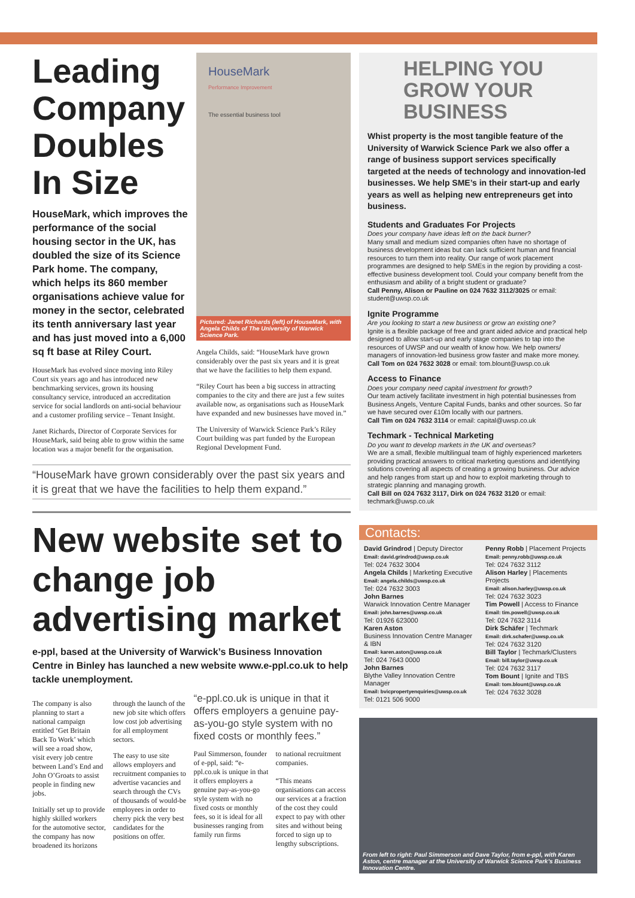Leading Company Doubles In Size
HouseMark, which improves the performance of the social housing sector in the UK, has doubled the size of its Science Park home. The company, which helps its 860 member organisations achieve value for money in the sector, celebrated its tenth anniversary last year and has just moved into a 6,000 sq ft base at Riley Court.
HouseMark has evolved since moving into Riley Court six years ago and has introduced new benchmarking services, grown its housing consultancy service, introduced an accreditation service for social landlords on anti-social behaviour and a customer profiling service – Tenant Insight.
Janet Richards, Director of Corporate Services for HouseMark, said being able to grow within the same location was a major benefit for the organisation.
HouseMark
Performance Improvement
The essential business tool
Pictured: Janet Richards (left) of HouseMark, with Angela Childs of The University of Warwick Science Park.
Angela Childs, said: “HouseMark have grown considerably over the past six years and it is great that we have the facilities to help them expand.
“Riley Court has been a big success in attracting companies to the city and there are just a few suites available now, as organisations such as HouseMark have expanded and new businesses have moved in.”
The University of Warwick Science Park’s Riley Court building was part funded by the European Regional Development Fund.
“HouseMark have grown considerably over the past six years and it is great that we have the facilities to help them expand.”
New website set to change job advertising market
e-ppl, based at the University of Warwick’s Business Innovation Centre in Binley has launched a new website www.e-ppl.co.uk to help tackle unemployment.
The company is also planning to start a national campaign entitled ‘Get Britain Back To Work’ which will see a road show, visit every job centre between Land’s End and John O’Groats to assist people in finding new jobs.
Initially set up to provide highly skilled workers for the automotive sector, the company has now broadened its horizons
through the launch of the new job site which offers low cost job advertising for all employment sectors.
The easy to use site allows employers and recruitment companies to advertise vacancies and search through the CVs of thousands of would-be employees in order to cherry pick the very best candidates for the positions on offer.
“e-ppl.co.uk is unique in that it offers employers a genuine pay-as-you-go style system with no fixed costs or monthly fees.”
Paul Simmerson, founder of e-ppl, said: “e-ppl.co.uk is unique in that it offers employers a genuine pay-as-you-go style system with no fixed costs or monthly fees, so it is ideal for all businesses ranging from family run firms
to national recruitment companies.
“This means organisations can access our services at a fraction of the cost they could expect to pay with other sites and without being forced to sign up to lengthy subscriptions.
HELPING YOU GROW YOUR BUSINESS
Whist property is the most tangible feature of the University of Warwick Science Park we also offer a range of business support services specifically targeted at the needs of technology and innovation-led businesses. We help SME’s in their start-up and early years as well as helping new entrepreneurs get into business.
Students and Graduates For Projects
Does your company have ideas left on the back burner?
Many small and medium sized companies often have no shortage of business development ideas but can lack sufficient human and financial resources to turn them into reality. Our range of work placement programmes are designed to help SMEs in the region by providing a cost-effective business development tool. Could your company benefit from the enthusiasm and ability of a bright student or graduate?
Call Penny, Alison or Pauline on 024 7632 3112/3025 or email: student@uwsp.co.uk
Ignite Programme
Are you looking to start a new business or grow an existing one?
Ignite is a flexible package of free and grant aided advice and practical help designed to allow start-up and early stage companies to tap into the resources of UWSP and our wealth of know how. We help owners/ managers of innovation-led business grow faster and make more money.
Call Tom on 024 7632 3028 or email: tom.blount@uwsp.co.uk
Access to Finance
Does your company need capital investment for growth?
Our team actively facilitate investment in high potential businesses from Business Angels, Venture Capital Funds, banks and other sources. So far we have secured over £10m locally with our partners.
Call Tim on 024 7632 3114 or email: capital@uwsp.co.uk
Techmark - Technical Marketing
Do you want to develop markets in the UK and overseas?
We are a small, flexible multilingual team of highly experienced marketers providing practical answers to critical marketing questions and identifying solutions covering all aspects of creating a growing business. Our advice and help ranges from start up and how to exploit marketing through to strategic planning and managing growth.
Call Bill on 024 7632 3117, Dirk on 024 7632 3120 or email: techmark@uwsp.co.uk
Contacts:
David Grindrod | Deputy Director
Email: david.grindrod@uwsp.co.uk
Tel: 024 7632 3004
Angela Childs | Marketing Executive
Email: angela.childs@uwsp.co.uk
Tel: 024 7632 3003
John Barnes
Warwick Innovation Centre Manager
Email: john.barnes@uwsp.co.uk
Tel: 01926 623000
Karen Aston
Business Innovation Centre Manager & IBN
Email: karen.aston@uwsp.co.uk
Tel: 024 7643 0000
John Barnes
Blythe Valley Innovation Centre Manager
Email: bvicpropertyenquiries@uwsp.co.uk
Tel: 0121 506 9000
Penny Robb | Placement Projects
Email: penny.robb@uwsp.co.uk
Tel: 024 7632 3112
Alison Harley | Placements Projects
Email: alison.harley@uwsp.co.uk
Tel: 024 7632 3023
Tim Powell | Access to Finance
Email: tim.powell@uwsp.co.uk
Tel: 024 7632 3114
Dirk Schäfer | Techmark
Email: dirk.schafer@uwsp.co.uk
Tel: 024 7632 3120
Bill Taylor | Techmark/Clusters
Email: bill.taylor@uwsp.co.uk
Tel: 024 7632 3117
Tom Bount | Ignite and TBS
Email: tom.blount@uwsp.co.uk
Tel: 024 7632 3028
From left to right: Paul Simmerson and Dave Taylor, from e-ppl, with Karen Aston, centre manager at the University of Warwick Science Park’s Business Innovation Centre.